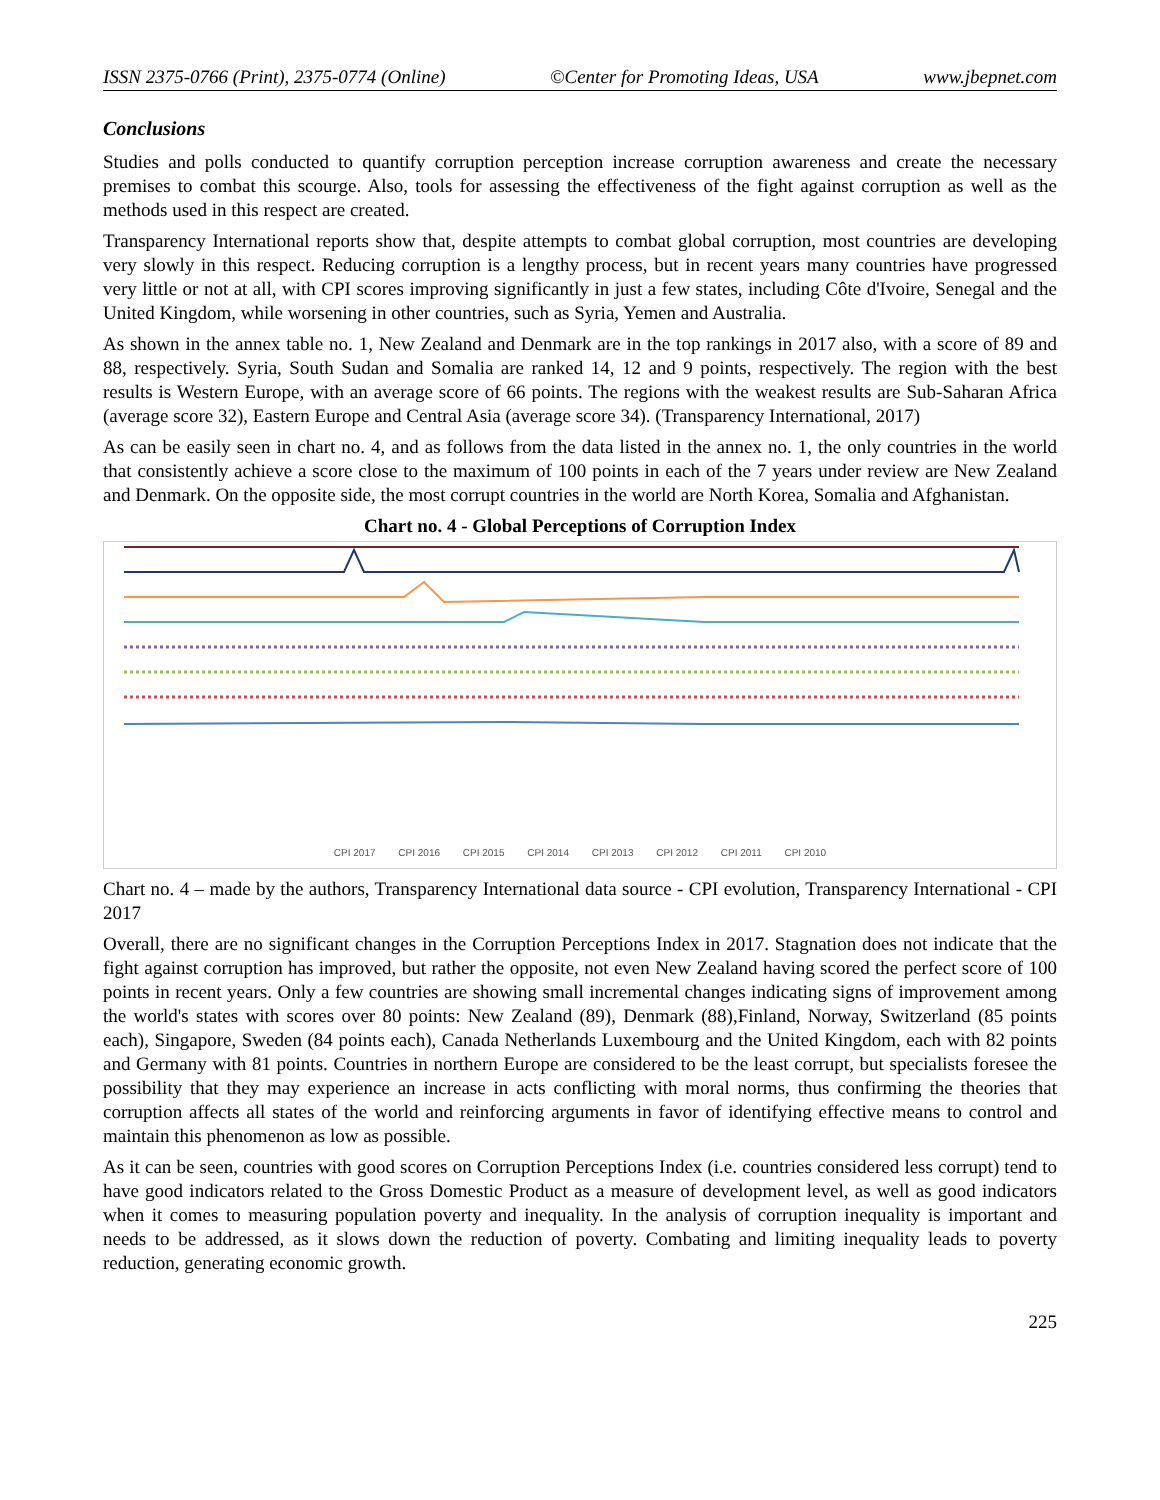ISSN 2375-0766 (Print), 2375-0774 (Online) ©Center for Promoting Ideas, USA www.jbepnet.com
Conclusions
Studies and polls conducted to quantify corruption perception increase corruption awareness and create the necessary premises to combat this scourge. Also, tools for assessing the effectiveness of the fight against corruption as well as the methods used in this respect are created.
Transparency International reports show that, despite attempts to combat global corruption, most countries are developing very slowly in this respect. Reducing corruption is a lengthy process, but in recent years many countries have progressed very little or not at all, with CPI scores improving significantly in just a few states, including Côte d'Ivoire, Senegal and the United Kingdom, while worsening in other countries, such as Syria, Yemen and Australia.
As shown in the annex table no. 1, New Zealand and Denmark are in the top rankings in 2017 also, with a score of 89 and 88, respectively. Syria, South Sudan and Somalia are ranked 14, 12 and 9 points, respectively. The region with the best results is Western Europe, with an average score of 66 points. The regions with the weakest results are Sub-Saharan Africa (average score 32), Eastern Europe and Central Asia (average score 34). (Transparency International, 2017)
As can be easily seen in chart no. 4, and as follows from the data listed in the annex no. 1, the only countries in the world that consistently achieve a score close to the maximum of 100 points in each of the 7 years under review are New Zealand and Denmark. On the opposite side, the most corrupt countries in the world are North Korea, Somalia and Afghanistan.
Chart no. 4 - Global Perceptions of Corruption Index
CPI 2017 CPI 2016 CPI 2015 CPI 2014 CPI 2013 CPI 2012 CPI 2011 CPI 2010
Chart no. 4 – made by the authors, Transparency International data source - CPI evolution, Transparency International - CPI 2017
Overall, there are no significant changes in the Corruption Perceptions Index in 2017. Stagnation does not indicate that the fight against corruption has improved, but rather the opposite, not even New Zealand having scored the perfect score of 100 points in recent years. Only a few countries are showing small incremental changes indicating signs of improvement among the world's states with scores over 80 points: New Zealand (89), Denmark (88),Finland, Norway, Switzerland (85 points each), Singapore, Sweden (84 points each), Canada Netherlands Luxembourg and the United Kingdom, each with 82 points and Germany with 81 points. Countries in northern Europe are considered to be the least corrupt, but specialists foresee the possibility that they may experience an increase in acts conflicting with moral norms, thus confirming the theories that corruption affects all states of the world and reinforcing arguments in favor of identifying effective means to control and maintain this phenomenon as low as possible.
As it can be seen, countries with good scores on Corruption Perceptions Index (i.e. countries considered less corrupt) tend to have good indicators related to the Gross Domestic Product as a measure of development level, as well as good indicators when it comes to measuring population poverty and inequality. In the analysis of corruption inequality is important and needs to be addressed, as it slows down the reduction of poverty. Combating and limiting inequality leads to poverty reduction, generating economic growth.
225